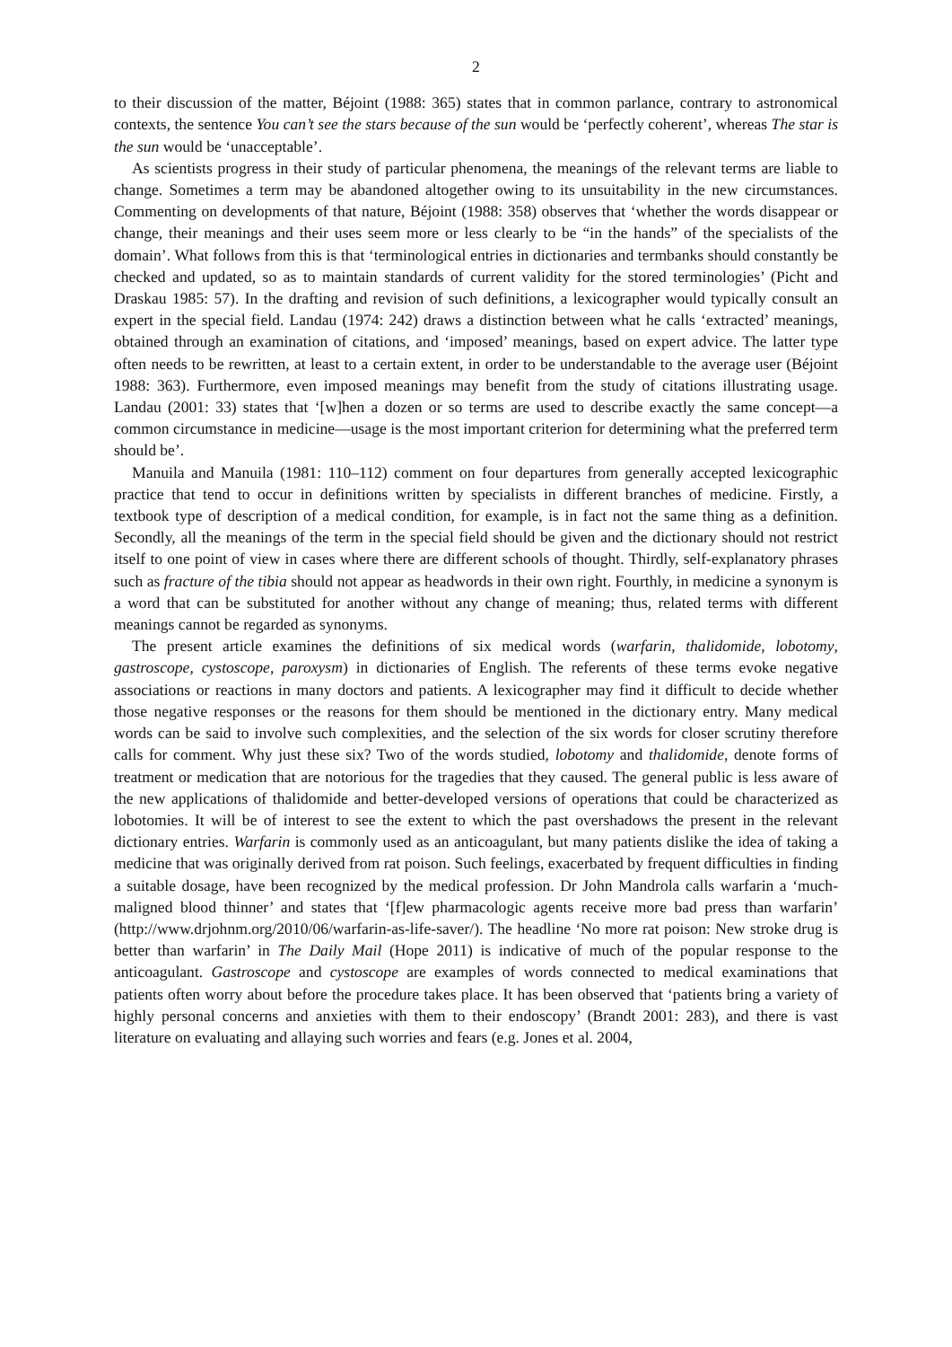2
to their discussion of the matter, Béjoint (1988: 365) states that in common parlance, contrary to astronomical contexts, the sentence You can’t see the stars because of the sun would be ‘perfectly coherent’, whereas The star is the sun would be ‘unacceptable’.
As scientists progress in their study of particular phenomena, the meanings of the relevant terms are liable to change. Sometimes a term may be abandoned altogether owing to its unsuitability in the new circumstances. Commenting on developments of that nature, Béjoint (1988: 358) observes that ‘whether the words disappear or change, their meanings and their uses seem more or less clearly to be “in the hands” of the specialists of the domain’. What follows from this is that ‘terminological entries in dictionaries and termbanks should constantly be checked and updated, so as to maintain standards of current validity for the stored terminologies’ (Picht and Draskau 1985: 57). In the drafting and revision of such definitions, a lexicographer would typically consult an expert in the special field. Landau (1974: 242) draws a distinction between what he calls ‘extracted’ meanings, obtained through an examination of citations, and ‘imposed’ meanings, based on expert advice. The latter type often needs to be rewritten, at least to a certain extent, in order to be understandable to the average user (Béjoint 1988: 363). Furthermore, even imposed meanings may benefit from the study of citations illustrating usage. Landau (2001: 33) states that ‘[w]hen a dozen or so terms are used to describe exactly the same concept—a common circumstance in medicine—usage is the most important criterion for determining what the preferred term should be’.
Manuila and Manuila (1981: 110–112) comment on four departures from generally accepted lexicographic practice that tend to occur in definitions written by specialists in different branches of medicine. Firstly, a textbook type of description of a medical condition, for example, is in fact not the same thing as a definition. Secondly, all the meanings of the term in the special field should be given and the dictionary should not restrict itself to one point of view in cases where there are different schools of thought. Thirdly, self-explanatory phrases such as fracture of the tibia should not appear as headwords in their own right. Fourthly, in medicine a synonym is a word that can be substituted for another without any change of meaning; thus, related terms with different meanings cannot be regarded as synonyms.
The present article examines the definitions of six medical words (warfarin, thalidomide, lobotomy, gastroscope, cystoscope, paroxysm) in dictionaries of English. The referents of these terms evoke negative associations or reactions in many doctors and patients. A lexicographer may find it difficult to decide whether those negative responses or the reasons for them should be mentioned in the dictionary entry. Many medical words can be said to involve such complexities, and the selection of the six words for closer scrutiny therefore calls for comment. Why just these six? Two of the words studied, lobotomy and thalidomide, denote forms of treatment or medication that are notorious for the tragedies that they caused. The general public is less aware of the new applications of thalidomide and better-developed versions of operations that could be characterized as lobotomies. It will be of interest to see the extent to which the past overshadows the present in the relevant dictionary entries. Warfarin is commonly used as an anticoagulant, but many patients dislike the idea of taking a medicine that was originally derived from rat poison. Such feelings, exacerbated by frequent difficulties in finding a suitable dosage, have been recognized by the medical profession. Dr John Mandrola calls warfarin a ‘much-maligned blood thinner’ and states that ‘[f]ew pharmacologic agents receive more bad press than warfarin’ (http://www.drjohnm.org/2010/06/warfarin-as-life-saver/). The headline ‘No more rat poison: New stroke drug is better than warfarin’ in The Daily Mail (Hope 2011) is indicative of much of the popular response to the anticoagulant. Gastroscope and cystoscope are examples of words connected to medical examinations that patients often worry about before the procedure takes place. It has been observed that ‘patients bring a variety of highly personal concerns and anxieties with them to their endoscopy’ (Brandt 2001: 283), and there is vast literature on evaluating and allaying such worries and fears (e.g. Jones et al. 2004,